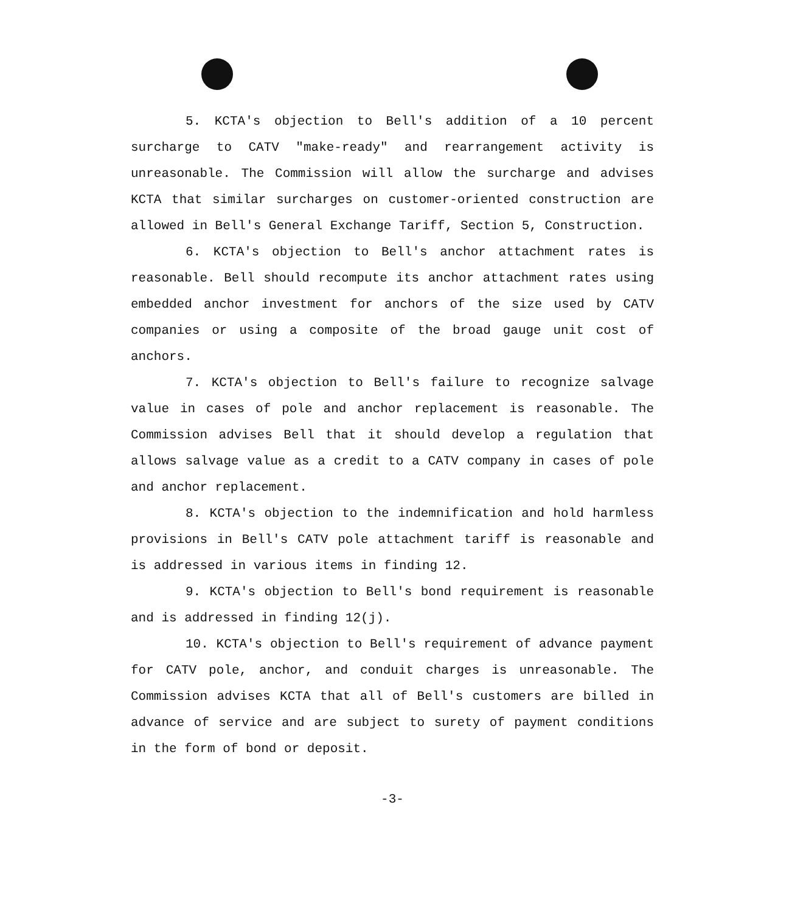5. KCTA's objection to Bell's addition of a 10 percent surcharge to CATV "make-ready" and rearrangement activity is unreasonable. The Commission will allow the surcharge and advises KCTA that similar surcharges on customer-oriented construction are allowed in Bell's General Exchange Tariff, Section 5, Construction.
6. KCTA's objection to Bell's anchor attachment rates is reasonable. Bell should recompute its anchor attachment rates using embedded anchor investment for anchors of the size used by CATV companies or using a composite of the broad gauge unit cost of anchors.
7. KCTA's objection to Bell's failure to recognize salvage value in cases of pole and anchor replacement is reasonable. The Commission advises Bell that it should develop a regulation that allows salvage value as a credit to a CATV company in cases of pole and anchor replacement.
8. KCTA's objection to the indemnification and hold harmless provisions in Bell's CATV pole attachment tariff is reasonable and is addressed in various items in finding 12.
9. KCTA's objection to Bell's bond requirement is reasonable and is addressed in finding 12(j).
10. KCTA's objection to Bell's requirement of advance payment for CATV pole, anchor, and conduit charges is unreasonable. The Commission advises KCTA that all of Bell's customers are billed in advance of service and are subject to surety of payment conditions in the form of bond or deposit.
-3-